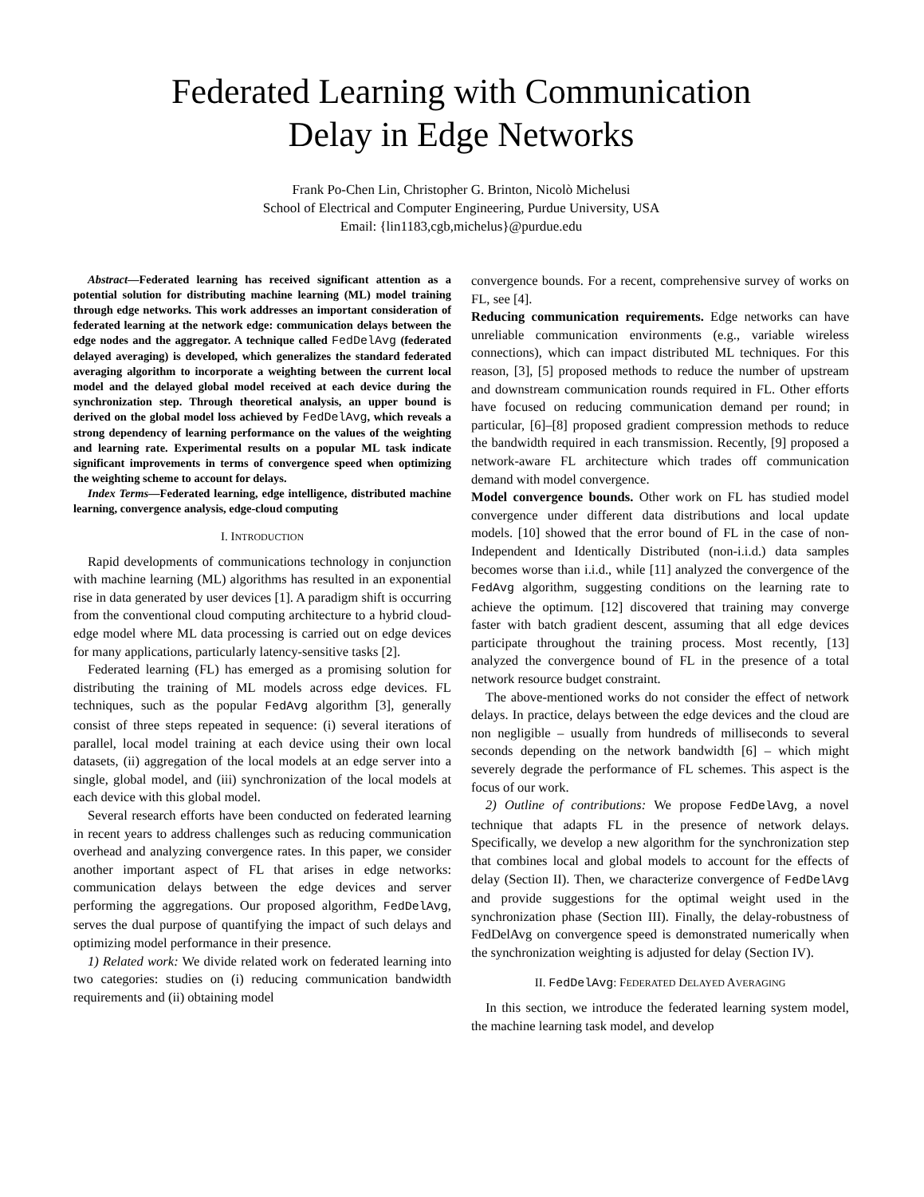Federated Learning with Communication
Delay in Edge Networks
Frank Po-Chen Lin, Christopher G. Brinton, Nicolò Michelusi
School of Electrical and Computer Engineering, Purdue University, USA
Email: {lin1183,cgb,michelus}@purdue.edu
Abstract—Federated learning has received significant attention as a potential solution for distributing machine learning (ML) model training through edge networks. This work addresses an important consideration of federated learning at the network edge: communication delays between the edge nodes and the aggregator. A technique called FedDelAvg (federated delayed averaging) is developed, which generalizes the standard federated averaging algorithm to incorporate a weighting between the current local model and the delayed global model received at each device during the synchronization step. Through theoretical analysis, an upper bound is derived on the global model loss achieved by FedDelAvg, which reveals a strong dependency of learning performance on the values of the weighting and learning rate. Experimental results on a popular ML task indicate significant improvements in terms of convergence speed when optimizing the weighting scheme to account for delays.
Index Terms—Federated learning, edge intelligence, distributed machine learning, convergence analysis, edge-cloud computing
I. INTRODUCTION
Rapid developments of communications technology in conjunction with machine learning (ML) algorithms has resulted in an exponential rise in data generated by user devices [1]. A paradigm shift is occurring from the conventional cloud computing architecture to a hybrid cloud-edge model where ML data processing is carried out on edge devices for many applications, particularly latency-sensitive tasks [2].
Federated learning (FL) has emerged as a promising solution for distributing the training of ML models across edge devices. FL techniques, such as the popular FedAvg algorithm [3], generally consist of three steps repeated in sequence: (i) several iterations of parallel, local model training at each device using their own local datasets, (ii) aggregation of the local models at an edge server into a single, global model, and (iii) synchronization of the local models at each device with this global model.
Several research efforts have been conducted on federated learning in recent years to address challenges such as reducing communication overhead and analyzing convergence rates. In this paper, we consider another important aspect of FL that arises in edge networks: communication delays between the edge devices and server performing the aggregations. Our proposed algorithm, FedDelAvg, serves the dual purpose of quantifying the impact of such delays and optimizing model performance in their presence.
1) Related work: We divide related work on federated learning into two categories: studies on (i) reducing communication bandwidth requirements and (ii) obtaining model
convergence bounds. For a recent, comprehensive survey of works on FL, see [4].
Reducing communication requirements. Edge networks can have unreliable communication environments (e.g., variable wireless connections), which can impact distributed ML techniques. For this reason, [3], [5] proposed methods to reduce the number of upstream and downstream communication rounds required in FL. Other efforts have focused on reducing communication demand per round; in particular, [6]–[8] proposed gradient compression methods to reduce the bandwidth required in each transmission. Recently, [9] proposed a network-aware FL architecture which trades off communication demand with model convergence.
Model convergence bounds. Other work on FL has studied model convergence under different data distributions and local update models. [10] showed that the error bound of FL in the case of non-Independent and Identically Distributed (non-i.i.d.) data samples becomes worse than i.i.d., while [11] analyzed the convergence of the FedAvg algorithm, suggesting conditions on the learning rate to achieve the optimum. [12] discovered that training may converge faster with batch gradient descent, assuming that all edge devices participate throughout the training process. Most recently, [13] analyzed the convergence bound of FL in the presence of a total network resource budget constraint.
The above-mentioned works do not consider the effect of network delays. In practice, delays between the edge devices and the cloud are non negligible – usually from hundreds of milliseconds to several seconds depending on the network bandwidth [6] – which might severely degrade the performance of FL schemes. This aspect is the focus of our work.
2) Outline of contributions: We propose FedDelAvg, a novel technique that adapts FL in the presence of network delays. Specifically, we develop a new algorithm for the synchronization step that combines local and global models to account for the effects of delay (Section II). Then, we characterize convergence of FedDelAvg and provide suggestions for the optimal weight used in the synchronization phase (Section III). Finally, the delay-robustness of FedDelAvg on convergence speed is demonstrated numerically when the synchronization weighting is adjusted for delay (Section IV).
II. FedDelAvg: FEDERATED DELAYED AVERAGING
In this section, we introduce the federated learning system model, the machine learning task model, and develop